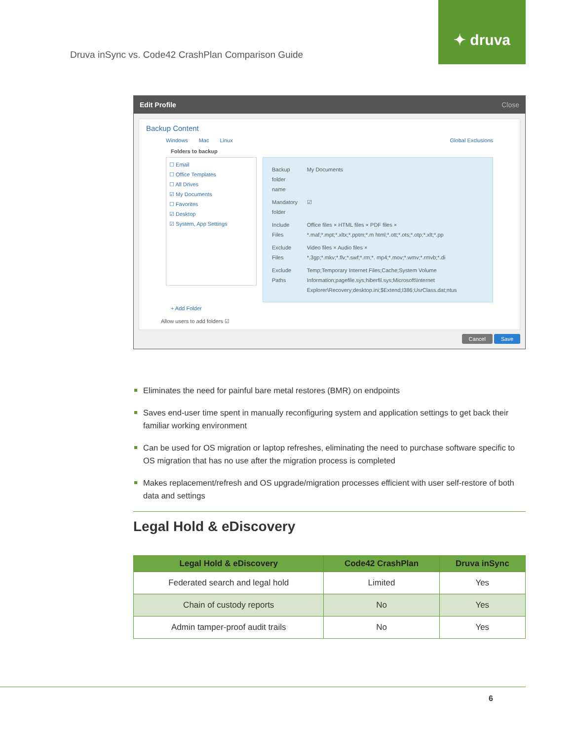Druva inSync vs. Code42 CrashPlan Comparison Guide
✦ druva
Edit Profile Close
Backup Content
Windows Mac Linux Global Exclusions
Folders to backup
☐ Email
☐ Office Templates
☐ All Drives
☑ My Documents
☐ Favorites
☑ Desktop
☑ System, App Settings
| Backup folder name | My Documents |
| Mandatory folder | ☑ |
| Include Files | Office files × HTML files × PDF files × *.maf;*.mpt;*.xltx;*.pptm;*.m html;*.ott;*.ots;*.otp;*.xlt;*.pp |
| Exclude Files | Video files × Audio files × *.3gp;*.mkv;*.flv;*.swf;*.rm;*. mp4;*.mov;*.wmv;*.rmvb;*.di |
| Exclude Paths | Temp;Temporary Internet Files;Cache;System Volume Information;pagefile.sys;hiberfil.sys;Microsoft\Internet Explorer\Recovery;desktop.ini;$Extend;I386;UsrClass.dat;ntus |
+ Add Folder
Allow users to add folders ☑
Cancel Save
Eliminates the need for painful bare metal restores (BMR) on endpoints
Saves end-user time spent in manually reconfiguring system and application settings to get back their familiar working environment
Can be used for OS migration or laptop refreshes, eliminating the need to purchase software specific to OS migration that has no use after the migration process is completed
Makes replacement/refresh and OS upgrade/migration processes efficient with user self-restore of both data and settings
Legal Hold & eDiscovery
| Legal Hold & eDiscovery | Code42 CrashPlan | Druva inSync |
| --- | --- | --- |
| Federated search and legal hold | Limited | Yes |
| Chain of custody reports | No | Yes |
| Admin tamper-proof audit trails | No | Yes |
6